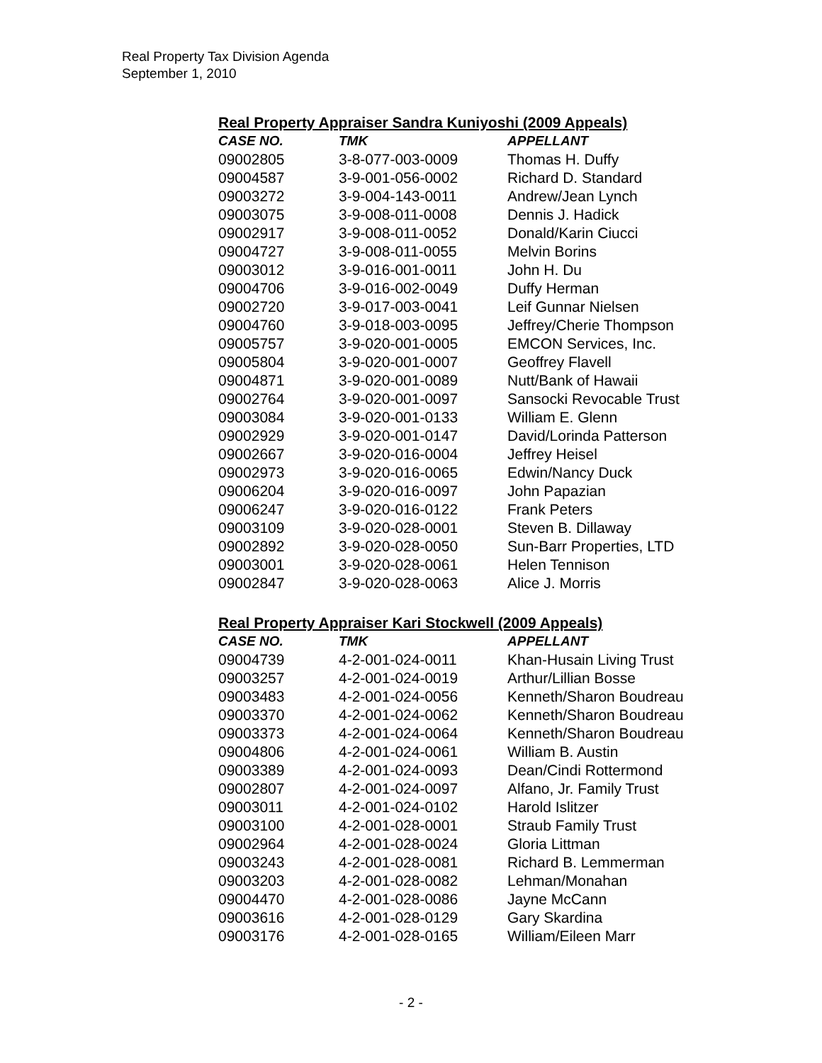Real Property Tax Division Agenda
September 1, 2010
Real Property Appraiser Sandra Kuniyoshi (2009 Appeals)
| CASE NO. | TMK | APPELLANT |
| --- | --- | --- |
| 09002805 | 3-8-077-003-0009 | Thomas H. Duffy |
| 09004587 | 3-9-001-056-0002 | Richard D. Standard |
| 09003272 | 3-9-004-143-0011 | Andrew/Jean Lynch |
| 09003075 | 3-9-008-011-0008 | Dennis J. Hadick |
| 09002917 | 3-9-008-011-0052 | Donald/Karin Ciucci |
| 09004727 | 3-9-008-011-0055 | Melvin Borins |
| 09003012 | 3-9-016-001-0011 | John H. Du |
| 09004706 | 3-9-016-002-0049 | Duffy Herman |
| 09002720 | 3-9-017-003-0041 | Leif Gunnar Nielsen |
| 09004760 | 3-9-018-003-0095 | Jeffrey/Cherie Thompson |
| 09005757 | 3-9-020-001-0005 | EMCON Services, Inc. |
| 09005804 | 3-9-020-001-0007 | Geoffrey Flavell |
| 09004871 | 3-9-020-001-0089 | Nutt/Bank of Hawaii |
| 09002764 | 3-9-020-001-0097 | Sansocki Revocable Trust |
| 09003084 | 3-9-020-001-0133 | William E. Glenn |
| 09002929 | 3-9-020-001-0147 | David/Lorinda Patterson |
| 09002667 | 3-9-020-016-0004 | Jeffrey Heisel |
| 09002973 | 3-9-020-016-0065 | Edwin/Nancy Duck |
| 09006204 | 3-9-020-016-0097 | John Papazian |
| 09006247 | 3-9-020-016-0122 | Frank Peters |
| 09003109 | 3-9-020-028-0001 | Steven B. Dillaway |
| 09002892 | 3-9-020-028-0050 | Sun-Barr Properties, LTD |
| 09003001 | 3-9-020-028-0061 | Helen Tennison |
| 09002847 | 3-9-020-028-0063 | Alice J. Morris |
Real Property Appraiser Kari Stockwell (2009 Appeals)
| CASE NO. | TMK | APPELLANT |
| --- | --- | --- |
| 09004739 | 4-2-001-024-0011 | Khan-Husain Living Trust |
| 09003257 | 4-2-001-024-0019 | Arthur/Lillian Bosse |
| 09003483 | 4-2-001-024-0056 | Kenneth/Sharon Boudreau |
| 09003370 | 4-2-001-024-0062 | Kenneth/Sharon Boudreau |
| 09003373 | 4-2-001-024-0064 | Kenneth/Sharon Boudreau |
| 09004806 | 4-2-001-024-0061 | William B. Austin |
| 09003389 | 4-2-001-024-0093 | Dean/Cindi Rottermond |
| 09002807 | 4-2-001-024-0097 | Alfano, Jr. Family Trust |
| 09003011 | 4-2-001-024-0102 | Harold Islitzer |
| 09003100 | 4-2-001-028-0001 | Straub Family Trust |
| 09002964 | 4-2-001-028-0024 | Gloria Littman |
| 09003243 | 4-2-001-028-0081 | Richard B. Lemmerman |
| 09003203 | 4-2-001-028-0082 | Lehman/Monahan |
| 09004470 | 4-2-001-028-0086 | Jayne McCann |
| 09003616 | 4-2-001-028-0129 | Gary Skardina |
| 09003176 | 4-2-001-028-0165 | William/Eileen Marr |
- 2 -